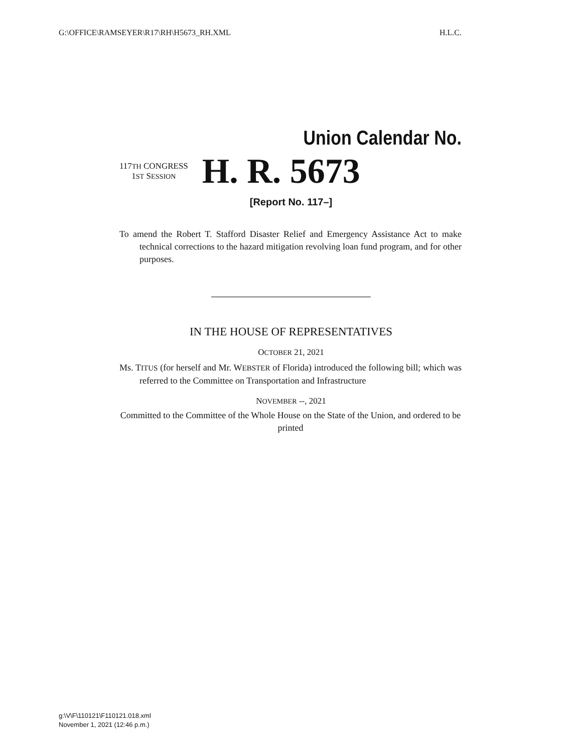G:\OFFICE\RAMSEYER\R17\RH\H5673_RH.XML H.L.C.
Union Calendar No.
117TH CONGRESS
1ST SESSION
H. R. 5673
[Report No. 117–]
To amend the Robert T. Stafford Disaster Relief and Emergency Assistance Act to make technical corrections to the hazard mitigation revolving loan fund program, and for other purposes.
IN THE HOUSE OF REPRESENTATIVES
OCTOBER 21, 2021
Ms. TITUS (for herself and Mr. WEBSTER of Florida) introduced the following bill; which was referred to the Committee on Transportation and Infrastructure
NOVEMBER --, 2021
Committed to the Committee of the Whole House on the State of the Union, and ordered to be printed
g:\V\F\110121\F110121.018.xml
November 1, 2021 (12:46 p.m.)